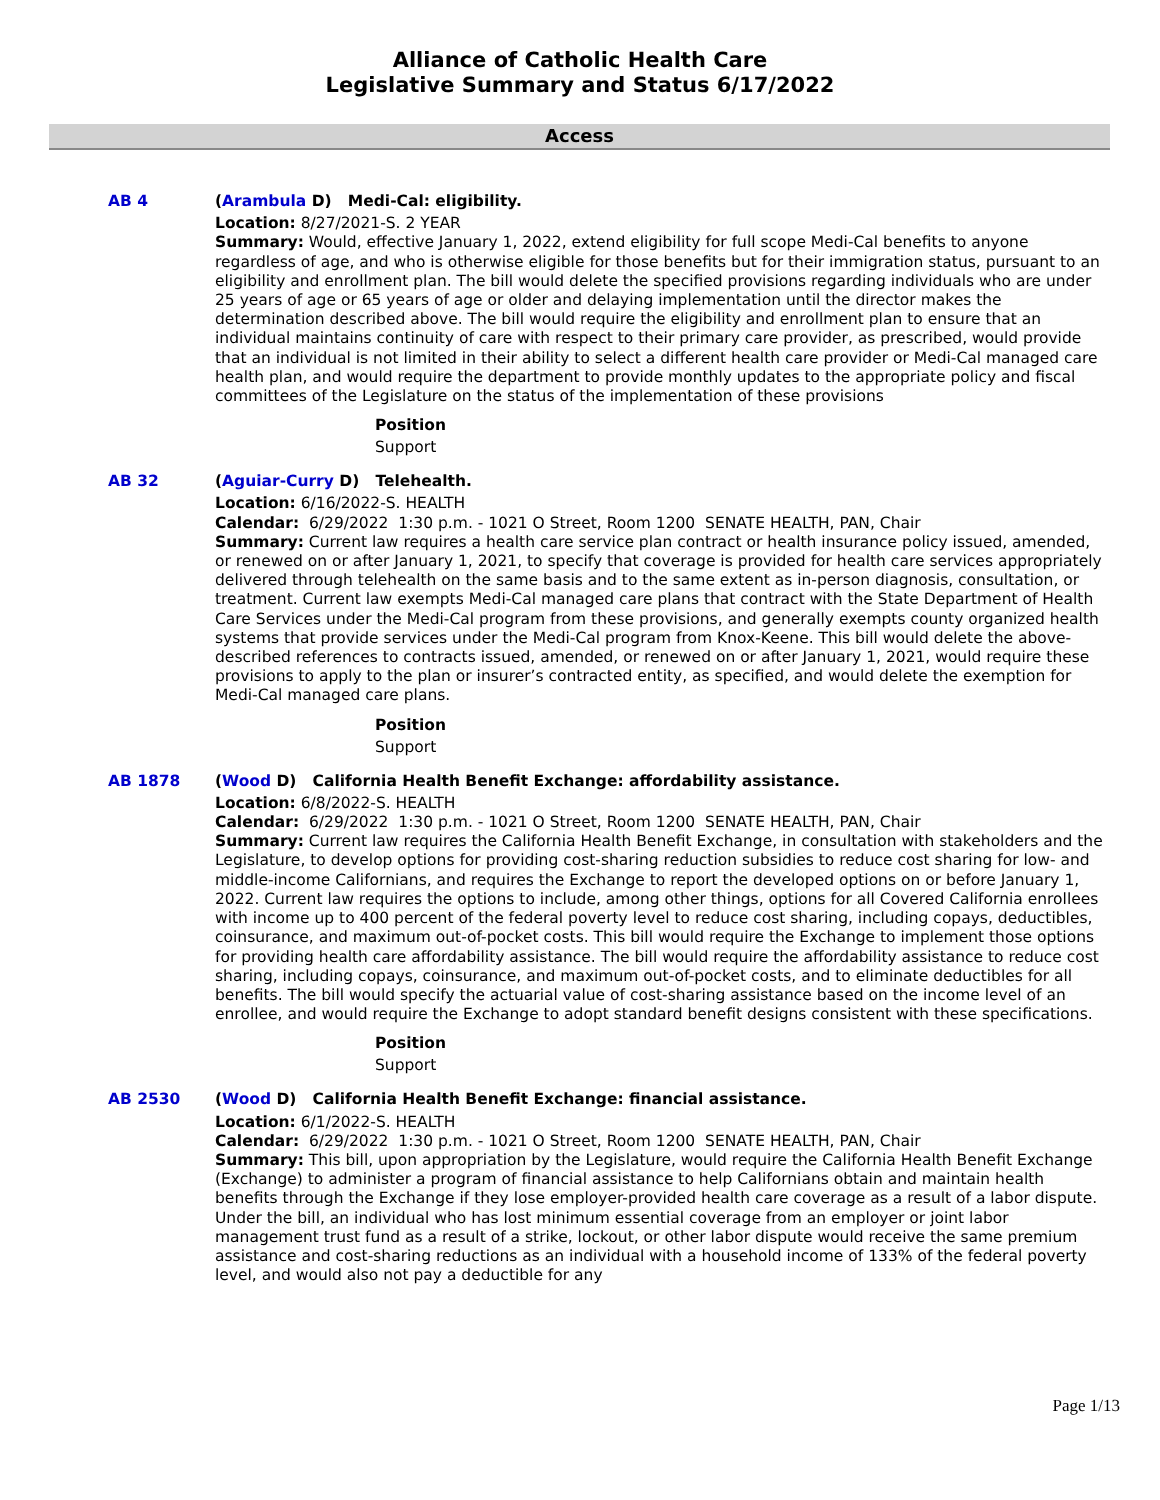Alliance of Catholic Health Care
Legislative Summary and Status 6/17/2022
Access
AB 4
(Arambula D) Medi-Cal: eligibility.
Location: 8/27/2021-S. 2 YEAR
Summary: Would, effective January 1, 2022, extend eligibility for full scope Medi-Cal benefits to anyone regardless of age, and who is otherwise eligible for those benefits but for their immigration status, pursuant to an eligibility and enrollment plan. The bill would delete the specified provisions regarding individuals who are under 25 years of age or 65 years of age or older and delaying implementation until the director makes the determination described above. The bill would require the eligibility and enrollment plan to ensure that an individual maintains continuity of care with respect to their primary care provider, as prescribed, would provide that an individual is not limited in their ability to select a different health care provider or Medi-Cal managed care health plan, and would require the department to provide monthly updates to the appropriate policy and fiscal committees of the Legislature on the status of the implementation of these provisions
Position
Support
AB 32
(Aguiar-Curry D) Telehealth.
Location: 6/16/2022-S. HEALTH
Calendar: 6/29/2022 1:30 p.m. - 1021 O Street, Room 1200 SENATE HEALTH, PAN, Chair
Summary: Current law requires a health care service plan contract or health insurance policy issued, amended, or renewed on or after January 1, 2021, to specify that coverage is provided for health care services appropriately delivered through telehealth on the same basis and to the same extent as in-person diagnosis, consultation, or treatment. Current law exempts Medi-Cal managed care plans that contract with the State Department of Health Care Services under the Medi-Cal program from these provisions, and generally exempts county organized health systems that provide services under the Medi-Cal program from Knox-Keene. This bill would delete the above-described references to contracts issued, amended, or renewed on or after January 1, 2021, would require these provisions to apply to the plan or insurer’s contracted entity, as specified, and would delete the exemption for Medi-Cal managed care plans.
Position
Support
AB 1878
(Wood D) California Health Benefit Exchange: affordability assistance.
Location: 6/8/2022-S. HEALTH
Calendar: 6/29/2022 1:30 p.m. - 1021 O Street, Room 1200 SENATE HEALTH, PAN, Chair
Summary: Current law requires the California Health Benefit Exchange, in consultation with stakeholders and the Legislature, to develop options for providing cost-sharing reduction subsidies to reduce cost sharing for low- and middle-income Californians, and requires the Exchange to report the developed options on or before January 1, 2022. Current law requires the options to include, among other things, options for all Covered California enrollees with income up to 400 percent of the federal poverty level to reduce cost sharing, including copays, deductibles, coinsurance, and maximum out-of-pocket costs. This bill would require the Exchange to implement those options for providing health care affordability assistance. The bill would require the affordability assistance to reduce cost sharing, including copays, coinsurance, and maximum out-of-pocket costs, and to eliminate deductibles for all benefits. The bill would specify the actuarial value of cost-sharing assistance based on the income level of an enrollee, and would require the Exchange to adopt standard benefit designs consistent with these specifications.
Position
Support
AB 2530
(Wood D) California Health Benefit Exchange: financial assistance.
Location: 6/1/2022-S. HEALTH
Calendar: 6/29/2022 1:30 p.m. - 1021 O Street, Room 1200 SENATE HEALTH, PAN, Chair
Summary: This bill, upon appropriation by the Legislature, would require the California Health Benefit Exchange (Exchange) to administer a program of financial assistance to help Californians obtain and maintain health benefits through the Exchange if they lose employer-provided health care coverage as a result of a labor dispute. Under the bill, an individual who has lost minimum essential coverage from an employer or joint labor management trust fund as a result of a strike, lockout, or other labor dispute would receive the same premium assistance and cost-sharing reductions as an individual with a household income of 133% of the federal poverty level, and would also not pay a deductible for any
Page 1/13